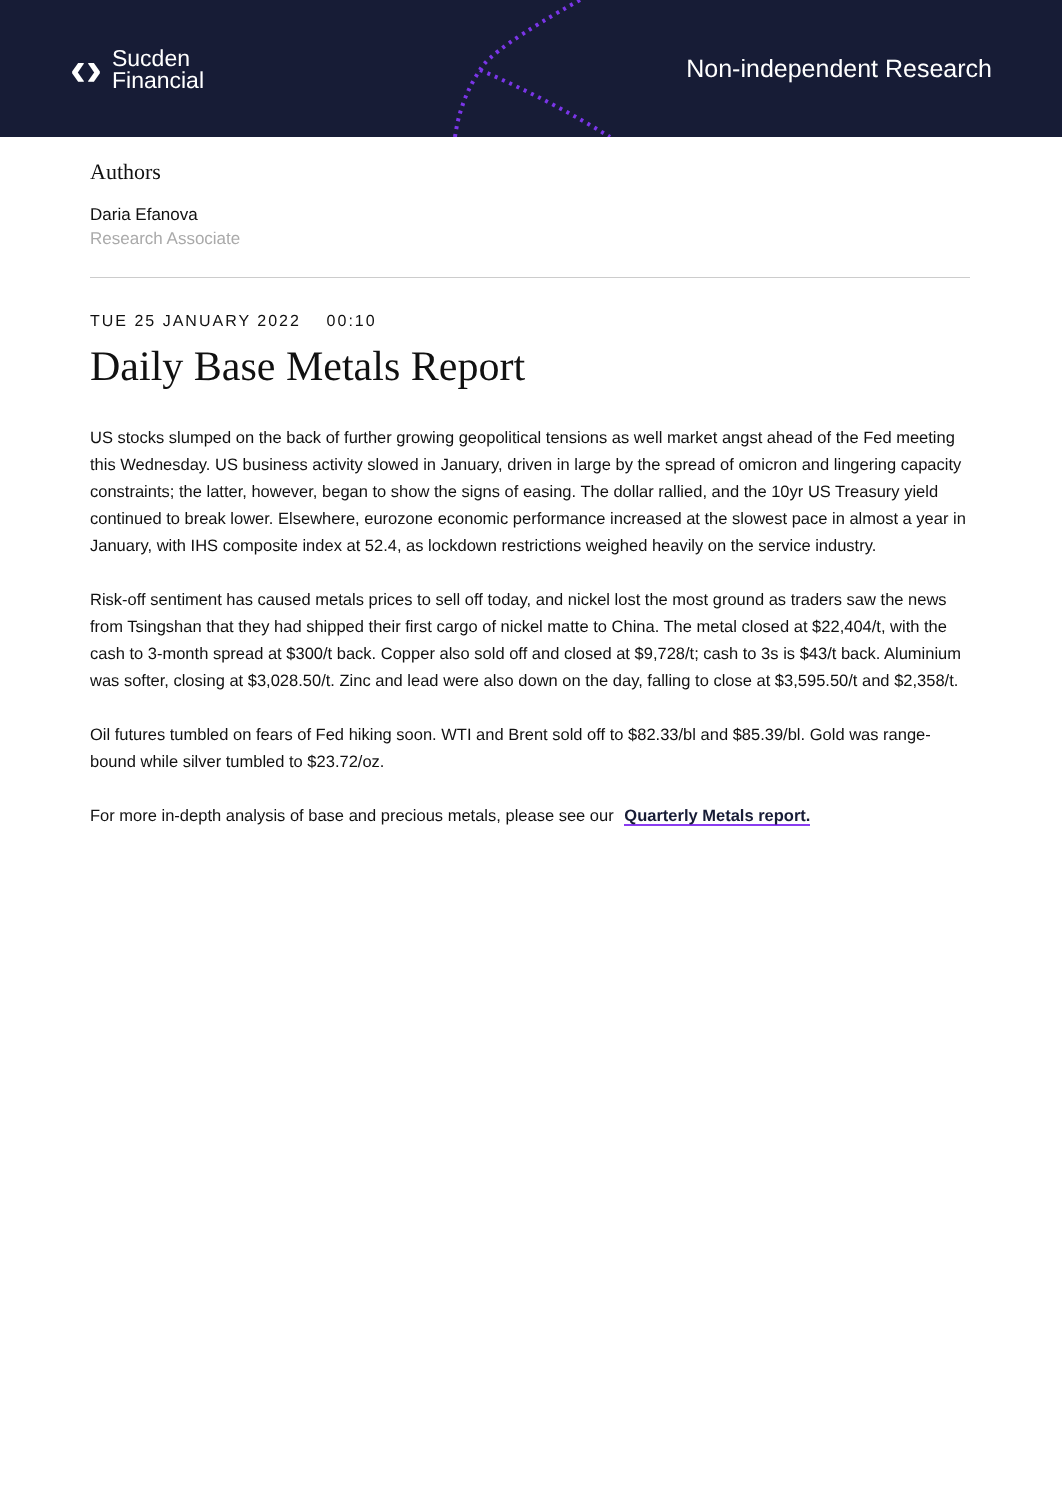‹› Sucden
Financial
Non-independent Research
Authors
Daria Efanova
Research Associate
TUE 25 JANUARY 2022 00:10
Daily Base Metals Report
US stocks slumped on the back of further growing geopolitical tensions as well market angst ahead of the Fed meeting this Wednesday. US business activity slowed in January, driven in large by the spread of omicron and lingering capacity constraints; the latter, however, began to show the signs of easing. The dollar rallied, and the 10yr US Treasury yield continued to break lower. Elsewhere, eurozone economic performance increased at the slowest pace in almost a year in January, with IHS composite index at 52.4, as lockdown restrictions weighed heavily on the service industry.
Risk-off sentiment has caused metals prices to sell off today, and nickel lost the most ground as traders saw the news from Tsingshan that they had shipped their first cargo of nickel matte to China. The metal closed at $22,404/t, with the cash to 3-month spread at $300/t back. Copper also sold off and closed at $9,728/t; cash to 3s is $43/t back. Aluminium was softer, closing at $3,028.50/t. Zinc and lead were also down on the day, falling to close at $3,595.50/t and $2,358/t.
Oil futures tumbled on fears of Fed hiking soon. WTI and Brent sold off to $82.33/bl and $85.39/bl. Gold was range-bound while silver tumbled to $23.72/oz.
For more in-depth analysis of base and precious metals, please see our Quarterly Metals report.